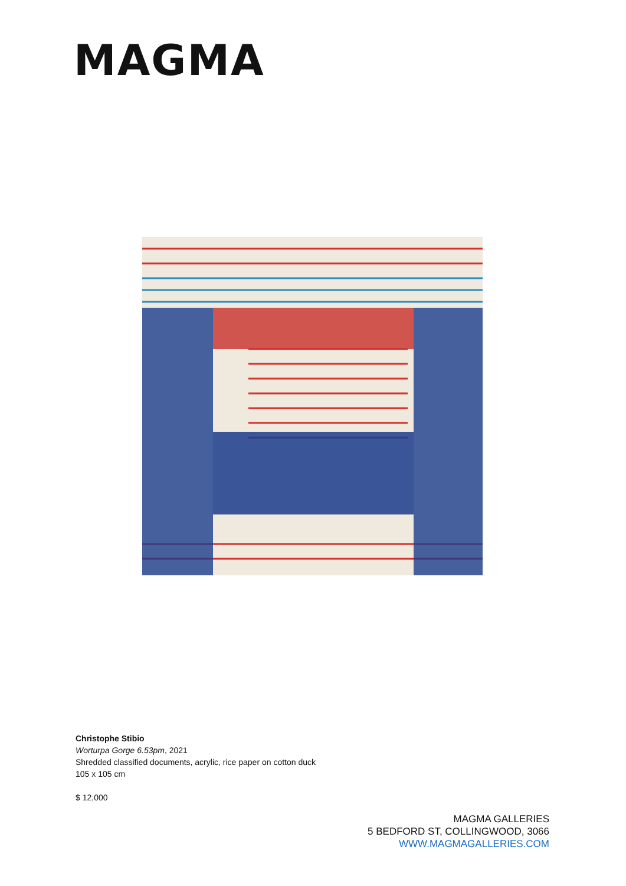MAGMA
Christophe Stibio
Worturpa Gorge 6.53pm, 2021
Shredded classified documents, acrylic, rice paper on cotton duck
105 x 105 cm
$ 12,000
MAGMA GALLERIES
5 BEDFORD ST, COLLINGWOOD, 3066
WWW.MAGMAGALLERIES.COM